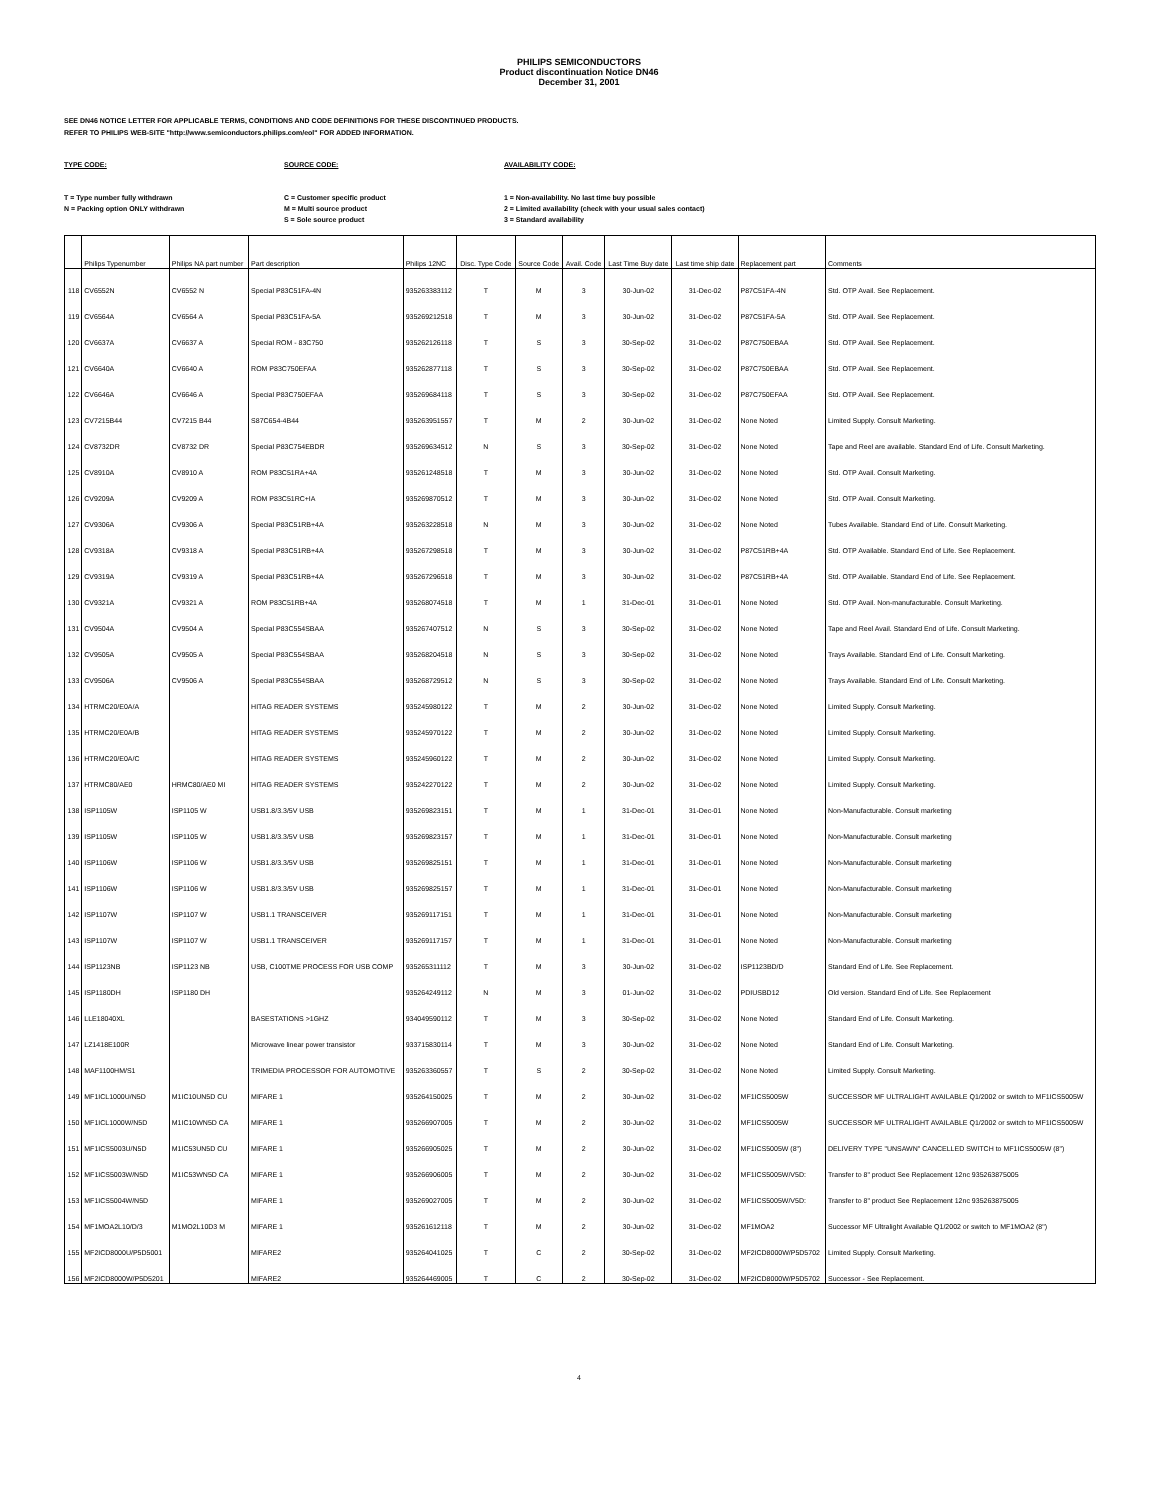PHILIPS SEMICONDUCTORS
Product discontinuation Notice DN46
December 31, 2001
SEE DN46 NOTICE LETTER FOR APPLICABLE TERMS, CONDITIONS AND CODE DEFINITIONS FOR THESE DISCONTINUED PRODUCTS.
REFER TO PHILIPS WEB-SITE "http://www.semiconductors.philips.com/eol" FOR ADDED INFORMATION.
TYPE CODE:
T = Type number fully withdrawn
N = Packing option ONLY withdrawn
SOURCE CODE:
C = Customer specific product
M = Multi source product
S = Sole source product
AVAILABILITY CODE:
1 = Non-availability. No last time buy possible
2 = Limited availability (check with your usual sales contact)
3 = Standard availability
| | Philips Typenumber | Philips NA part number | Part description | Philips 12NC | Disc. Type Code | Source Code | Avail. Code | Last Time Buy date | Last time ship date | Replacement part | Comments |
| --- | --- | --- | --- | --- | --- | --- | --- | --- | --- | --- | --- |
| 118 | CV6552N | CV6552 N | Special P83C51FA-4N | 935263383112 | T | M | 3 | 30-Jun-02 | 31-Dec-02 | P87C51FA-4N | Std. OTP Avail. See Replacement. |
| 119 | CV6564A | CV6564 A | Special P83C51FA-5A | 935269212518 | T | M | 3 | 30-Jun-02 | 31-Dec-02 | P87C51FA-5A | Std. OTP Avail. See Replacement. |
| 120 | CV6637A | CV6637 A | Special ROM - 83C750 | 935262126118 | T | S | 3 | 30-Sep-02 | 31-Dec-02 | P87C750EBAA | Std. OTP Avail. See Replacement. |
| 121 | CV6640A | CV6640 A | ROM P83C750EFAA | 935262877118 | T | S | 3 | 30-Sep-02 | 31-Dec-02 | P87C750EBAA | Std. OTP Avail. See Replacement. |
| 122 | CV6646A | CV6646 A | Special P83C750EFAA | 935269684118 | T | S | 3 | 30-Sep-02 | 31-Dec-02 | P87C750EFAA | Std. OTP Avail. See Replacement. |
| 123 | CV7215B44 | CV7215 B44 | S87C654-4B44 | 935263951557 | T | M | 2 | 30-Jun-02 | 31-Dec-02 | None Noted | Limited Supply. Consult Marketing. |
| 124 | CV8732DR | CV8732 DR | Special P83C754EBDR | 935269634512 | N | S | 3 | 30-Sep-02 | 31-Dec-02 | None Noted | Tape and Reel are available. Standard End of Life. Consult Marketing. |
| 125 | CV8910A | CV8910 A | ROM P83C51RA+4A | 935261248518 | T | M | 3 | 30-Jun-02 | 31-Dec-02 | None Noted | Std. OTP Avail. Consult Marketing. |
| 126 | CV9209A | CV9209 A | ROM P83C51RC+IA | 935269870512 | T | M | 3 | 30-Jun-02 | 31-Dec-02 | None Noted | Std. OTP Avail. Consult Marketing. |
| 127 | CV9306A | CV9306 A | Special P83C51RB+4A | 935263228518 | N | M | 3 | 30-Jun-02 | 31-Dec-02 | None Noted | Tubes Available. Standard End of Life. Consult Marketing. |
| 128 | CV9318A | CV9318 A | Special P83C51RB+4A | 935267298518 | T | M | 3 | 30-Jun-02 | 31-Dec-02 | P87C51RB+4A | Std. OTP Available. Standard End of Life. See Replacement. |
| 129 | CV9319A | CV9319 A | Special P83C51RB+4A | 935267296518 | T | M | 3 | 30-Jun-02 | 31-Dec-02 | P87C51RB+4A | Std. OTP Available. Standard End of Life. See Replacement. |
| 130 | CV9321A | CV9321 A | ROM P83C51RB+4A | 935268074518 | T | M | 1 | 31-Dec-01 | 31-Dec-01 | None Noted | Std. OTP Avail. Non-manufacturable. Consult Marketing. |
| 131 | CV9504A | CV9504 A | Special P83C554SBAA | 935267407512 | N | S | 3 | 30-Sep-02 | 31-Dec-02 | None Noted | Tape and Reel Avail. Standard End of Life. Consult Marketing. |
| 132 | CV9505A | CV9505 A | Special P83C554SBAA | 935268204518 | N | S | 3 | 30-Sep-02 | 31-Dec-02 | None Noted | Trays Available. Standard End of Life. Consult Marketing. |
| 133 | CV9506A | CV9506 A | Special P83C554SBAA | 935268729512 | N | S | 3 | 30-Sep-02 | 31-Dec-02 | None Noted | Trays Available. Standard End of Life. Consult Marketing. |
| 134 | HTRMC20/E0A/A | | HITAG READER SYSTEMS | 935245980122 | T | M | 2 | 30-Jun-02 | 31-Dec-02 | None Noted | Limited Supply. Consult Marketing. |
| 135 | HTRMC20/E0A/B | | HITAG READER SYSTEMS | 935245970122 | T | M | 2 | 30-Jun-02 | 31-Dec-02 | None Noted | Limited Supply. Consult Marketing. |
| 136 | HTRMC20/E0A/C | | HITAG READER SYSTEMS | 935245960122 | T | M | 2 | 30-Jun-02 | 31-Dec-02 | None Noted | Limited Supply. Consult Marketing. |
| 137 | HTRMC80/AE0 | HRMC80/AE0 MI | HITAG READER SYSTEMS | 935242270122 | T | M | 2 | 30-Jun-02 | 31-Dec-02 | None Noted | Limited Supply. Consult Marketing. |
| 138 | ISP1105W | ISP1105 W | USB1.8/3.3/5V USB | 935269823151 | T | M | 1 | 31-Dec-01 | 31-Dec-01 | None Noted | Non-Manufacturable. Consult marketing |
| 139 | ISP1105W | ISP1105 W | USB1.8/3.3/5V USB | 935269823157 | T | M | 1 | 31-Dec-01 | 31-Dec-01 | None Noted | Non-Manufacturable. Consult marketing |
| 140 | ISP1106W | ISP1106 W | USB1.8/3.3/5V USB | 935269825151 | T | M | 1 | 31-Dec-01 | 31-Dec-01 | None Noted | Non-Manufacturable. Consult marketing |
| 141 | ISP1106W | ISP1106 W | USB1.8/3.3/5V USB | 935269825157 | T | M | 1 | 31-Dec-01 | 31-Dec-01 | None Noted | Non-Manufacturable. Consult marketing |
| 142 | ISP1107W | ISP1107 W | USB1.1 TRANSCEIVER | 935269117151 | T | M | 1 | 31-Dec-01 | 31-Dec-01 | None Noted | Non-Manufacturable. Consult marketing |
| 143 | ISP1107W | ISP1107 W | USB1.1 TRANSCEIVER | 935269117157 | T | M | 1 | 31-Dec-01 | 31-Dec-01 | None Noted | Non-Manufacturable. Consult marketing |
| 144 | ISP1123NB | ISP1123 NB | USB, C100TME PROCESS FOR USB COMP | 935265311112 | T | M | 3 | 30-Jun-02 | 31-Dec-02 | ISP1123BD/D | Standard End of Life. See Replacement. |
| 145 | ISP1180DH | ISP1180 DH | | 935264249112 | N | M | 3 | 01-Jun-02 | 31-Dec-02 | PDIUSBD12 | Old version. Standard End of Life. See Replacement |
| 146 | LLE18040XL | | BASESTATIONS >1GHZ | 934049590112 | T | M | 3 | 30-Sep-02 | 31-Dec-02 | None Noted | Standard End of Life. Consult Marketing. |
| 147 | LZ1418E100R | | Microwave linear power transistor | 933715830114 | T | M | 3 | 30-Jun-02 | 31-Dec-02 | None Noted | Standard End of Life. Consult Marketing. |
| 148 | MAF1100HM/S1 | | TRIMEDIA PROCESSOR FOR AUTOMOTIVE | 935263360557 | T | S | 2 | 30-Sep-02 | 31-Dec-02 | None Noted | Limited Supply. Consult Marketing. |
| 149 | MF1ICL1000U/N5D | M1IC10UN5D CU | MIFARE 1 | 935264150025 | T | M | 2 | 30-Jun-02 | 31-Dec-02 | MF1ICS5005W | SUCCESSOR MF ULTRALIGHT AVAILABLE Q1/2002 or switch to MF1ICS5005W |
| 150 | MF1ICL1000W/N5D | M1IC10WN5D CA | MIFARE 1 | 935266907005 | T | M | 2 | 30-Jun-02 | 31-Dec-02 | MF1ICS5005W | SUCCESSOR MF ULTRALIGHT AVAILABLE Q1/2002 or switch to MF1ICS5005W |
| 151 | MF1ICS5003U/N5D | M1IC53UN5D CU | MIFARE 1 | 935266905025 | T | M | 2 | 30-Jun-02 | 31-Dec-02 | MF1ICS5005W (8") | DELIVERY TYPE "UNSAWN" CANCELLED SWITCH to MF1ICS5005W (8") |
| 152 | MF1ICS5003W/N5D | M1IC53WN5D CA | MIFARE 1 | 935266906005 | T | M | 2 | 30-Jun-02 | 31-Dec-02 | MF1ICS5005W/V5D: | Transfer to 8" product See Replacement 12nc 935263875005 |
| 153 | MF1ICS5004W/N5D | | MIFARE 1 | 935269027005 | T | M | 2 | 30-Jun-02 | 31-Dec-02 | MF1ICS5005W/V5D: | Transfer to 8" product See Replacement 12nc 935263875005 |
| 154 | MF1MOA2L10/D/3 | M1MO2L10D3 M | MIFARE 1 | 935261612118 | T | M | 2 | 30-Jun-02 | 31-Dec-02 | MF1MOA2 | Successor MF Ultralight Available Q1/2002 or switch to MF1MOA2 (8") |
| 155 | MF2ICD8000U/P5D5001 | | MIFARE2 | 935264041025 | T | C | 2 | 30-Sep-02 | 31-Dec-02 | MF2ICD8000W/P5D5702 | Limited Supply. Consult Marketing. |
| 156 | MF2ICD8000W/P5D5201 | | MIFARE2 | 935264469005 | T | C | 2 | 30-Sep-02 | 31-Dec-02 | MF2ICD8000W/P5D5702 | Successor - See Replacement. |
4